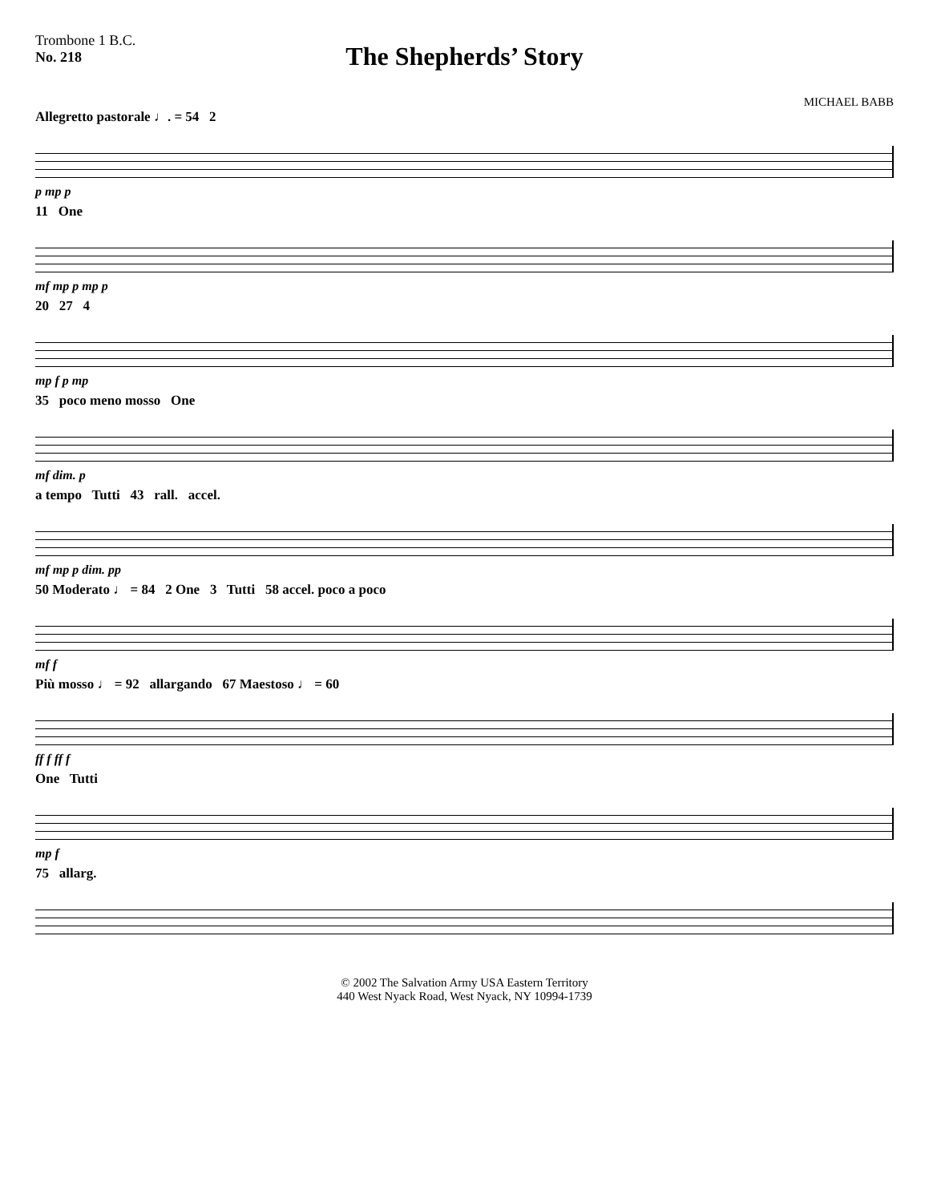Trombone 1 B.C.
No. 218
The Shepherds’ Story
MICHAEL BABB
Allegretto pastorale ♩. = 54 2
p mp p
11 One
mf mp p mp p
20 27 4
mp f p mp
35 poco meno mosso One
mf dim. p
a tempo Tutti 43 rall. accel.
mf mp p dim. pp
50 Moderato ♩ = 84 2 One 3 Tutti 58 accel. poco a poco
mf f
Più mosso ♩ = 92 allargando 67 Maestoso ♩ = 60
ff f ff f
One Tutti
mp f
75 allarg.
© 2002 The Salvation Army USA Eastern Territory
440 West Nyack Road, West Nyack, NY 10994-1739